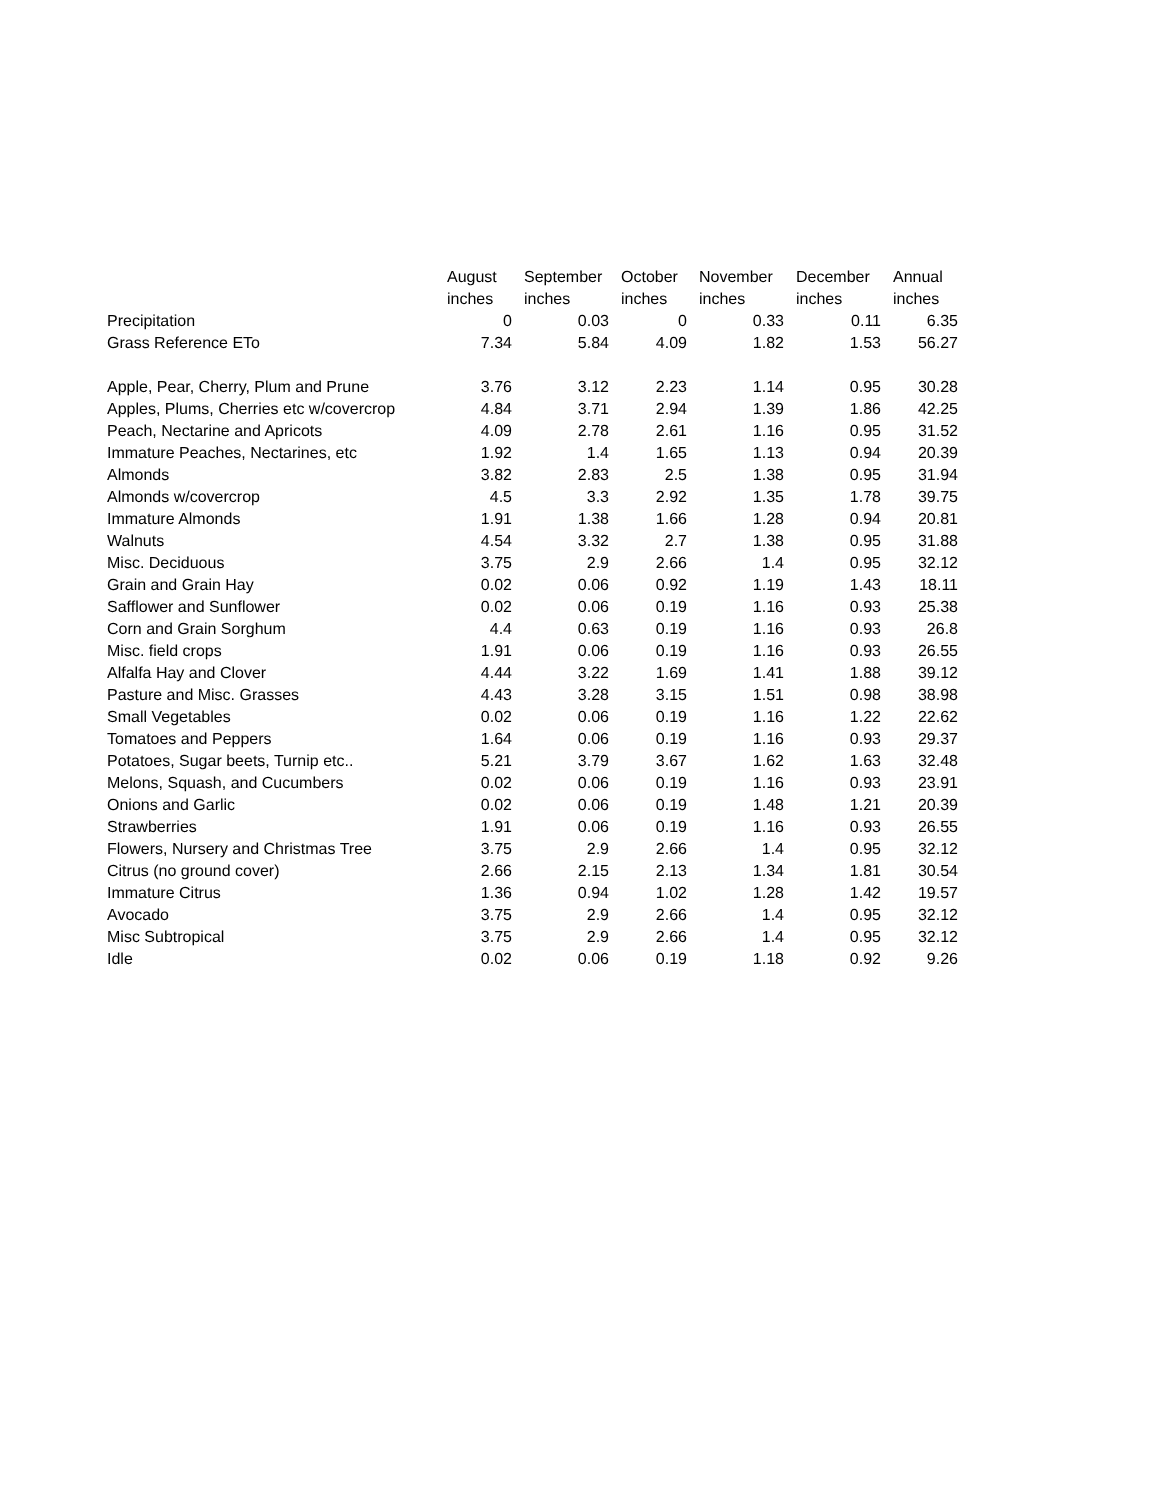| | August | September | October | November | December | Annual |
| --- | --- | --- | --- | --- | --- | --- |
| | inches | inches | inches | inches | inches | inches |
| Precipitation | 0 | 0.03 | 0 | 0.33 | 0.11 | 6.35 |
| Grass Reference ETo | 7.34 | 5.84 | 4.09 | 1.82 | 1.53 | 56.27 |
| Apple, Pear, Cherry, Plum and Prune | 3.76 | 3.12 | 2.23 | 1.14 | 0.95 | 30.28 |
| Apples, Plums, Cherries etc w/covercrop | 4.84 | 3.71 | 2.94 | 1.39 | 1.86 | 42.25 |
| Peach, Nectarine and Apricots | 4.09 | 2.78 | 2.61 | 1.16 | 0.95 | 31.52 |
| Immature Peaches, Nectarines, etc | 1.92 | 1.4 | 1.65 | 1.13 | 0.94 | 20.39 |
| Almonds | 3.82 | 2.83 | 2.5 | 1.38 | 0.95 | 31.94 |
| Almonds w/covercrop | 4.5 | 3.3 | 2.92 | 1.35 | 1.78 | 39.75 |
| Immature Almonds | 1.91 | 1.38 | 1.66 | 1.28 | 0.94 | 20.81 |
| Walnuts | 4.54 | 3.32 | 2.7 | 1.38 | 0.95 | 31.88 |
| Misc. Deciduous | 3.75 | 2.9 | 2.66 | 1.4 | 0.95 | 32.12 |
| Grain and Grain Hay | 0.02 | 0.06 | 0.92 | 1.19 | 1.43 | 18.11 |
| Safflower and Sunflower | 0.02 | 0.06 | 0.19 | 1.16 | 0.93 | 25.38 |
| Corn and Grain Sorghum | 4.4 | 0.63 | 0.19 | 1.16 | 0.93 | 26.8 |
| Misc. field crops | 1.91 | 0.06 | 0.19 | 1.16 | 0.93 | 26.55 |
| Alfalfa Hay and Clover | 4.44 | 3.22 | 1.69 | 1.41 | 1.88 | 39.12 |
| Pasture and Misc. Grasses | 4.43 | 3.28 | 3.15 | 1.51 | 0.98 | 38.98 |
| Small Vegetables | 0.02 | 0.06 | 0.19 | 1.16 | 1.22 | 22.62 |
| Tomatoes and Peppers | 1.64 | 0.06 | 0.19 | 1.16 | 0.93 | 29.37 |
| Potatoes, Sugar beets, Turnip etc.. | 5.21 | 3.79 | 3.67 | 1.62 | 1.63 | 32.48 |
| Melons, Squash, and Cucumbers | 0.02 | 0.06 | 0.19 | 1.16 | 0.93 | 23.91 |
| Onions and Garlic | 0.02 | 0.06 | 0.19 | 1.48 | 1.21 | 20.39 |
| Strawberries | 1.91 | 0.06 | 0.19 | 1.16 | 0.93 | 26.55 |
| Flowers, Nursery and Christmas Tree | 3.75 | 2.9 | 2.66 | 1.4 | 0.95 | 32.12 |
| Citrus (no ground cover) | 2.66 | 2.15 | 2.13 | 1.34 | 1.81 | 30.54 |
| Immature Citrus | 1.36 | 0.94 | 1.02 | 1.28 | 1.42 | 19.57 |
| Avocado | 3.75 | 2.9 | 2.66 | 1.4 | 0.95 | 32.12 |
| Misc Subtropical | 3.75 | 2.9 | 2.66 | 1.4 | 0.95 | 32.12 |
| Idle | 0.02 | 0.06 | 0.19 | 1.18 | 0.92 | 9.26 |